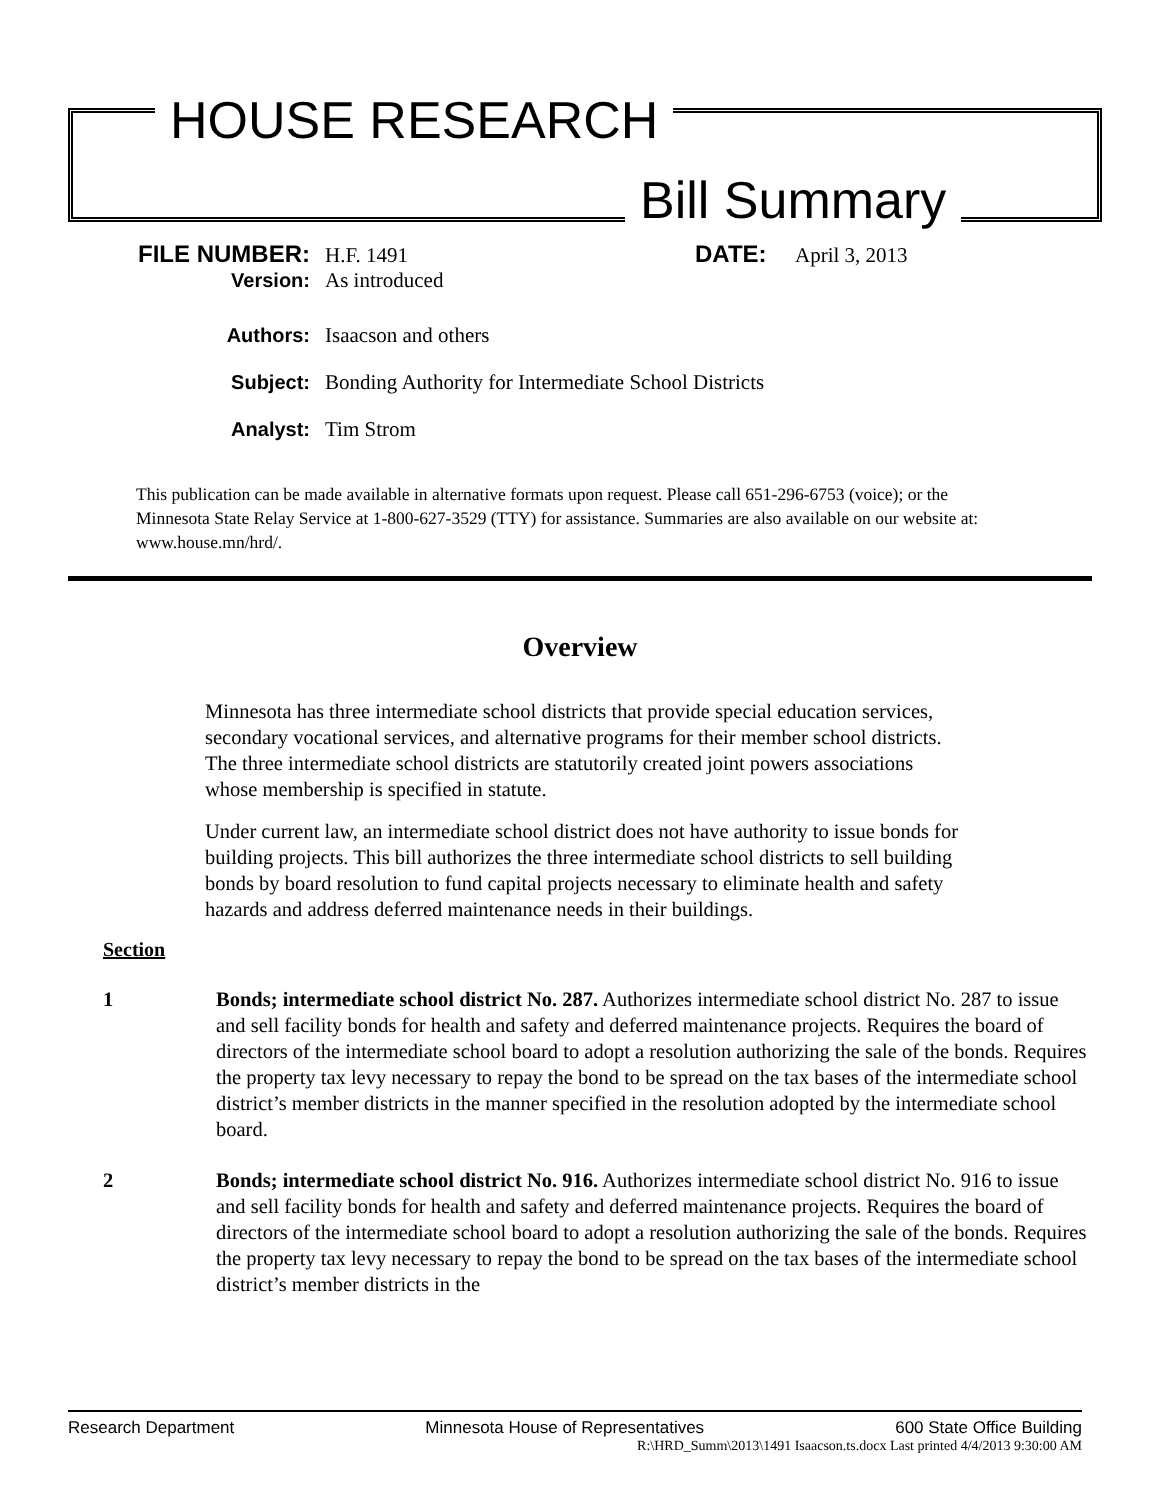HOUSE RESEARCH
Bill Summary
FILE NUMBER: H.F. 1491 DATE: April 3, 2013
Version: As introduced
Authors: Isaacson and others
Subject: Bonding Authority for Intermediate School Districts
Analyst: Tim Strom
This publication can be made available in alternative formats upon request. Please call 651-296-6753 (voice); or the Minnesota State Relay Service at 1-800-627-3529 (TTY) for assistance. Summaries are also available on our website at: www.house.mn/hrd/.
Overview
Minnesota has three intermediate school districts that provide special education services, secondary vocational services, and alternative programs for their member school districts. The three intermediate school districts are statutorily created joint powers associations whose membership is specified in statute.
Under current law, an intermediate school district does not have authority to issue bonds for building projects. This bill authorizes the three intermediate school districts to sell building bonds by board resolution to fund capital projects necessary to eliminate health and safety hazards and address deferred maintenance needs in their buildings.
Section
1 Bonds; intermediate school district No. 287. Authorizes intermediate school district No. 287 to issue and sell facility bonds for health and safety and deferred maintenance projects. Requires the board of directors of the intermediate school board to adopt a resolution authorizing the sale of the bonds. Requires the property tax levy necessary to repay the bond to be spread on the tax bases of the intermediate school district’s member districts in the manner specified in the resolution adopted by the intermediate school board.
2 Bonds; intermediate school district No. 916. Authorizes intermediate school district No. 916 to issue and sell facility bonds for health and safety and deferred maintenance projects. Requires the board of directors of the intermediate school board to adopt a resolution authorizing the sale of the bonds. Requires the property tax levy necessary to repay the bond to be spread on the tax bases of the intermediate school district’s member districts in the
Research Department Minnesota House of Representatives 600 State Office Building
R:\HRD_Summ\2013\1491 Isaacson.ts.docx Last printed 4/4/2013 9:30:00 AM